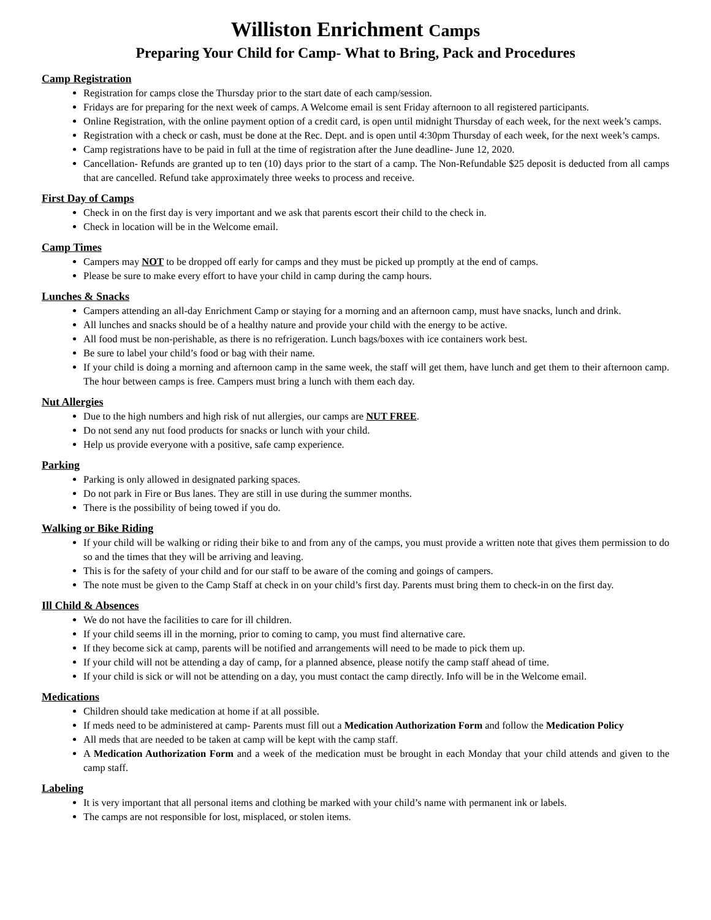Williston Enrichment Camps
Preparing Your Child for Camp- What to Bring, Pack and Procedures
Camp Registration
Registration for camps close the Thursday prior to the start date of each camp/session.
Fridays are for preparing for the next week of camps. A Welcome email is sent Friday afternoon to all registered participants.
Online Registration, with the online payment option of a credit card, is open until midnight Thursday of each week, for the next week’s camps.
Registration with a check or cash, must be done at the Rec. Dept. and is open until 4:30pm Thursday of each week, for the next week’s camps.
Camp registrations have to be paid in full at the time of registration after the June deadline- June 12, 2020.
Cancellation- Refunds are granted up to ten (10) days prior to the start of a camp. The Non-Refundable $25 deposit is deducted from all camps that are cancelled. Refund take approximately three weeks to process and receive.
First Day of Camps
Check in on the first day is very important and we ask that parents escort their child to the check in.
Check in location will be in the Welcome email.
Camp Times
Campers may NOT to be dropped off early for camps and they must be picked up promptly at the end of camps.
Please be sure to make every effort to have your child in camp during the camp hours.
Lunches & Snacks
Campers attending an all-day Enrichment Camp or staying for a morning and an afternoon camp, must have snacks, lunch and drink.
All lunches and snacks should be of a healthy nature and provide your child with the energy to be active.
All food must be non-perishable, as there is no refrigeration. Lunch bags/boxes with ice containers work best.
Be sure to label your child’s food or bag with their name.
If your child is doing a morning and afternoon camp in the same week, the staff will get them, have lunch and get them to their afternoon camp. The hour between camps is free. Campers must bring a lunch with them each day.
Nut Allergies
Due to the high numbers and high risk of nut allergies, our camps are NUT FREE.
Do not send any nut food products for snacks or lunch with your child.
Help us provide everyone with a positive, safe camp experience.
Parking
Parking is only allowed in designated parking spaces.
Do not park in Fire or Bus lanes. They are still in use during the summer months.
There is the possibility of being towed if you do.
Walking or Bike Riding
If your child will be walking or riding their bike to and from any of the camps, you must provide a written note that gives them permission to do so and the times that they will be arriving and leaving.
This is for the safety of your child and for our staff to be aware of the coming and goings of campers.
The note must be given to the Camp Staff at check in on your child’s first day. Parents must bring them to check-in on the first day.
Ill Child & Absences
We do not have the facilities to care for ill children.
If your child seems ill in the morning, prior to coming to camp, you must find alternative care.
If they become sick at camp, parents will be notified and arrangements will need to be made to pick them up.
If your child will not be attending a day of camp, for a planned absence, please notify the camp staff ahead of time.
If your child is sick or will not be attending on a day, you must contact the camp directly. Info will be in the Welcome email.
Medications
Children should take medication at home if at all possible.
If meds need to be administered at camp- Parents must fill out a Medication Authorization Form and follow the Medication Policy
All meds that are needed to be taken at camp will be kept with the camp staff.
A Medication Authorization Form and a week of the medication must be brought in each Monday that your child attends and given to the camp staff.
Labeling
It is very important that all personal items and clothing be marked with your child’s name with permanent ink or labels.
The camps are not responsible for lost, misplaced, or stolen items.